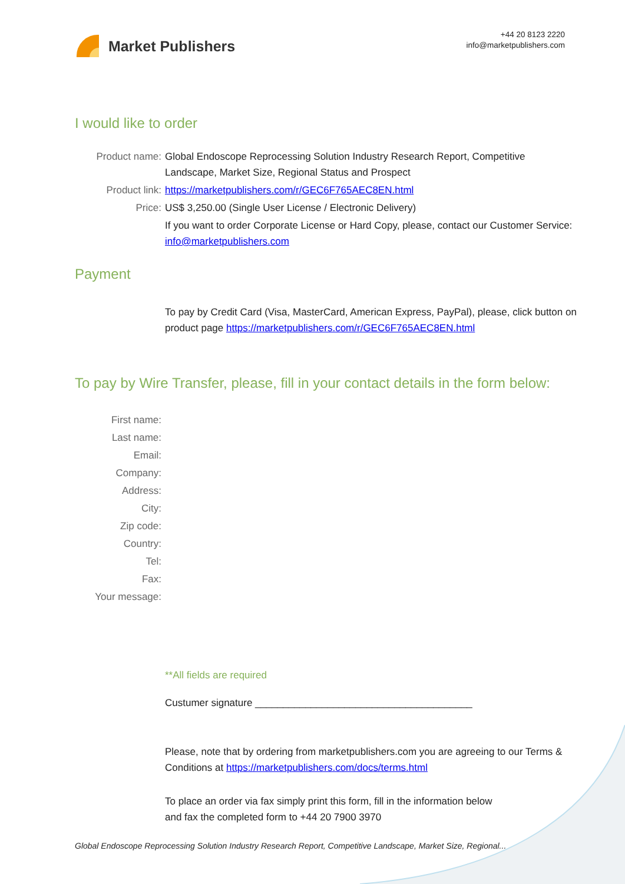Market Publishers
+44 20 8123 2220
info@marketpublishers.com
I would like to order
Product name: Global Endoscope Reprocessing Solution Industry Research Report, Competitive Landscape, Market Size, Regional Status and Prospect
Product link: https://marketpublishers.com/r/GEC6F765AEC8EN.html
Price: US$ 3,250.00 (Single User License / Electronic Delivery)
If you want to order Corporate License or Hard Copy, please, contact our Customer Service:
info@marketpublishers.com
Payment
To pay by Credit Card (Visa, MasterCard, American Express, PayPal), please, click button on product page https://marketpublishers.com/r/GEC6F765AEC8EN.html
To pay by Wire Transfer, please, fill in your contact details in the form below:
First name:
Last name:
Email:
Company:
Address:
City:
Zip code:
Country:
Tel:
Fax:
Your message:
**All fields are required
Custumer signature _______________________________________
Please, note that by ordering from marketpublishers.com you are agreeing to our Terms & Conditions at https://marketpublishers.com/docs/terms.html
To place an order via fax simply print this form, fill in the information below
and fax the completed form to +44 20 7900 3970
Global Endoscope Reprocessing Solution Industry Research Report, Competitive Landscape, Market Size, Regional...